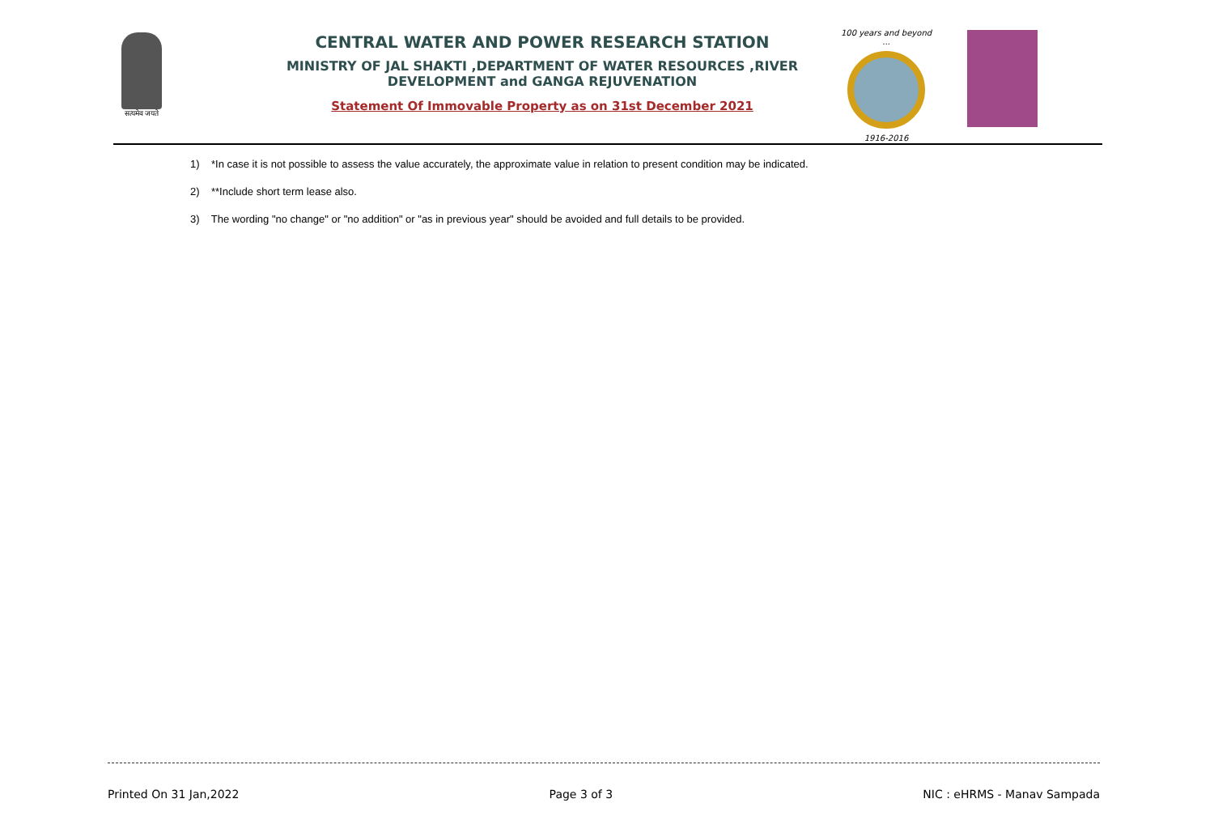सत्यमेव जयते
CENTRAL WATER AND POWER RESEARCH STATION
MINISTRY OF JAL SHAKTI ,DEPARTMENT OF WATER RESOURCES ,RIVER DEVELOPMENT and GANGA REJUVENATION
Statement Of Immovable Property as on 31st December 2021
100 years and beyond ...
1916-2016
1) *In case it is not possible to assess the value accurately, the approximate value in relation to present condition may be indicated.
2) **Include short term lease also.
3) The wording "no change" or "no addition" or "as in previous year" should be avoided and full details to be provided.
Printed On 31 Jan,2022 Page 3 of 3 NIC : eHRMS - Manav Sampada